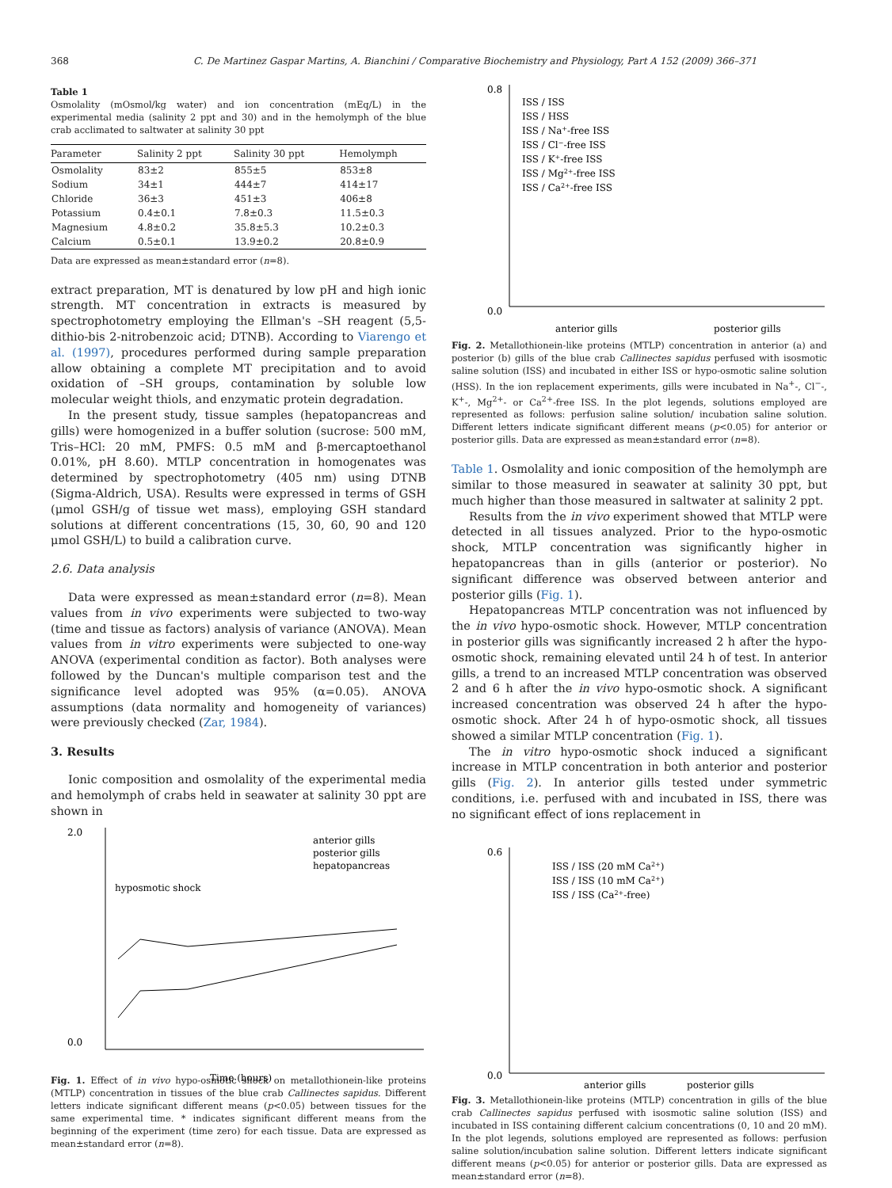368 C. De Martinez Gaspar Martins, A. Bianchini / Comparative Biochemistry and Physiology, Part A 152 (2009) 366–371
Table 1
Osmolality (mOsmol/kg water) and ion concentration (mEq/L) in the experimental media (salinity 2 ppt and 30) and in the hemolymph of the blue crab acclimated to saltwater at salinity 30 ppt
| Parameter | Salinity 2 ppt | Salinity 30 ppt | Hemolymph |
| --- | --- | --- | --- |
| Osmolality | 83±2 | 855±5 | 853±8 |
| Sodium | 34±1 | 444±7 | 414±17 |
| Chloride | 36±3 | 451±3 | 406±8 |
| Potassium | 0.4±0.1 | 7.8±0.3 | 11.5±0.3 |
| Magnesium | 4.8±0.2 | 35.8±5.3 | 10.2±0.3 |
| Calcium | 0.5±0.1 | 13.9±0.2 | 20.8±0.9 |
Data are expressed as mean±standard error (n=8).
extract preparation, MT is denatured by low pH and high ionic strength. MT concentration in extracts is measured by spectrophotometry employing the Ellman's –SH reagent (5,5-dithio-bis 2-nitrobenzoic acid; DTNB). According to Viarengo et al. (1997), procedures performed during sample preparation allow obtaining a complete MT precipitation and to avoid oxidation of –SH groups, contamination by soluble low molecular weight thiols, and enzymatic protein degradation.
In the present study, tissue samples (hepatopancreas and gills) were homogenized in a buffer solution (sucrose: 500 mM, Tris–HCl: 20 mM, PMFS: 0.5 mM and β-mercaptoethanol 0.01%, pH 8.60). MTLP concentration in homogenates was determined by spectrophotometry (405 nm) using DTNB (Sigma-Aldrich, USA). Results were expressed in terms of GSH (μmol GSH/g of tissue wet mass), employing GSH standard solutions at different concentrations (15, 30, 60, 90 and 120 μmol GSH/L) to build a calibration curve.
2.6. Data analysis
Data were expressed as mean±standard error (n=8). Mean values from in vivo experiments were subjected to two-way (time and tissue as factors) analysis of variance (ANOVA). Mean values from in vitro experiments were subjected to one-way ANOVA (experimental condition as factor). Both analyses were followed by the Duncan's multiple comparison test and the significance level adopted was 95% (α=0.05). ANOVA assumptions (data normality and homogeneity of variances) were previously checked (Zar, 1984).
3. Results
Ionic composition and osmolality of the experimental media and hemolymph of crabs held in seawater at salinity 30 ppt are shown in
2.0
0.0
hyposmotic shock
anterior gills
posterior gills
hepatopancreas
Time (hours)
Fig. 1. Effect of in vivo hypo-osmotic shock on metallothionein-like proteins (MTLP) concentration in tissues of the blue crab Callinectes sapidus. Different letters indicate significant different means (p<0.05) between tissues for the same experimental time. * indicates significant different means from the beginning of the experiment (time zero) for each tissue. Data are expressed as mean±standard error (n=8).
0.8
0.0
ISS / ISS
ISS / HSS
ISS / Na+-free ISS
ISS / Cl−-free ISS
ISS / K+-free ISS
ISS / Mg2+-free ISS
ISS / Ca2+-free ISS
anterior gills
posterior gills
Fig. 2. Metallothionein-like proteins (MTLP) concentration in anterior (a) and posterior (b) gills of the blue crab Callinectes sapidus perfused with isosmotic saline solution (ISS) and incubated in either ISS or hypo-osmotic saline solution (HSS). In the ion replacement experiments, gills were incubated in Na<sup>+</sup>-, Cl<sup>−</sup>-, K<sup>+</sup>-, Mg<sup>2+</sup>- or Ca<sup>2+</sup>-free ISS. In the plot legends, solutions employed are represented as follows: perfusion saline solution/ incubation saline solution. Different letters indicate significant different means (p<0.05) for anterior or posterior gills. Data are expressed as mean±standard error (n=8).
Table 1. Osmolality and ionic composition of the hemolymph are similar to those measured in seawater at salinity 30 ppt, but much higher than those measured in saltwater at salinity 2 ppt.
Results from the in vivo experiment showed that MTLP were detected in all tissues analyzed. Prior to the hypo-osmotic shock, MTLP concentration was significantly higher in hepatopancreas than in gills (anterior or posterior). No significant difference was observed between anterior and posterior gills (Fig. 1).
Hepatopancreas MTLP concentration was not influenced by the in vivo hypo-osmotic shock. However, MTLP concentration in posterior gills was significantly increased 2 h after the hypo-osmotic shock, remaining elevated until 24 h of test. In anterior gills, a trend to an increased MTLP concentration was observed 2 and 6 h after the in vivo hypo-osmotic shock. A significant increased concentration was observed 24 h after the hypo-osmotic shock. After 24 h of hypo-osmotic shock, all tissues showed a similar MTLP concentration (Fig. 1).
The in vitro hypo-osmotic shock induced a significant increase in MTLP concentration in both anterior and posterior gills (Fig. 2). In anterior gills tested under symmetric conditions, i.e. perfused with and incubated in ISS, there was no significant effect of ions replacement in
0.6
0.0
ISS / ISS (20 mM Ca2+)
ISS / ISS (10 mM Ca2+)
ISS / ISS (Ca2+-free)
anterior gills
posterior gills
Fig. 3. Metallothionein-like proteins (MTLP) concentration in gills of the blue crab Callinectes sapidus perfused with isosmotic saline solution (ISS) and incubated in ISS containing different calcium concentrations (0, 10 and 20 mM). In the plot legends, solutions employed are represented as follows: perfusion saline solution/incubation saline solution. Different letters indicate significant different means (p<0.05) for anterior or posterior gills. Data are expressed as mean±standard error (n=8).